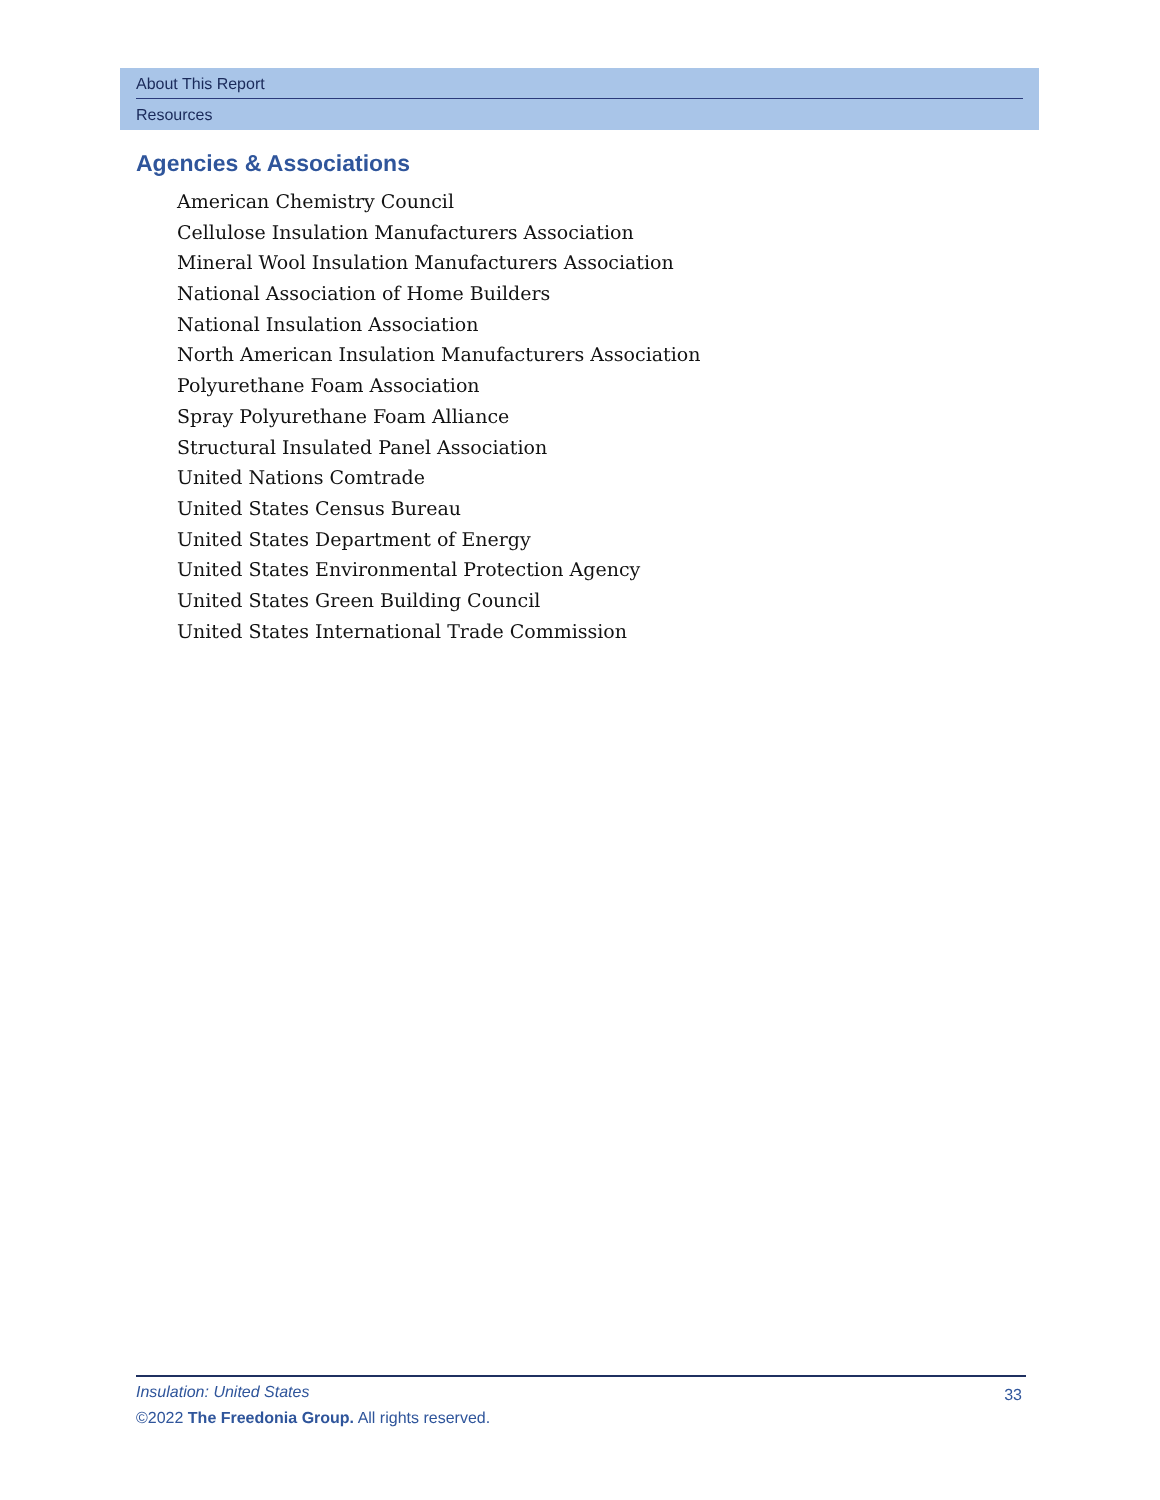About This Report
Resources
Agencies & Associations
American Chemistry Council
Cellulose Insulation Manufacturers Association
Mineral Wool Insulation Manufacturers Association
National Association of Home Builders
National Insulation Association
North American Insulation Manufacturers Association
Polyurethane Foam Association
Spray Polyurethane Foam Alliance
Structural Insulated Panel Association
United Nations Comtrade
United States Census Bureau
United States Department of Energy
United States Environmental Protection Agency
United States Green Building Council
United States International Trade Commission
Insulation: United States
33
©2022 The Freedonia Group. All rights reserved.